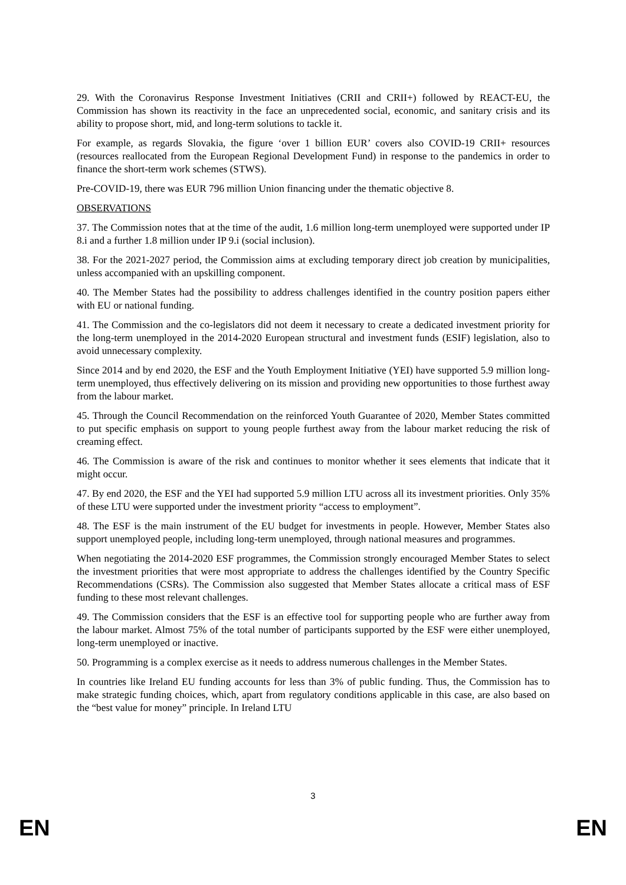29. With the Coronavirus Response Investment Initiatives (CRII and CRII+) followed by REACT-EU, the Commission has shown its reactivity in the face an unprecedented social, economic, and sanitary crisis and its ability to propose short, mid, and long-term solutions to tackle it.
For example, as regards Slovakia, the figure ‘over 1 billion EUR’ covers also COVID-19 CRII+ resources (resources reallocated from the European Regional Development Fund) in response to the pandemics in order to finance the short-term work schemes (STWS).
Pre-COVID-19, there was EUR 796 million Union financing under the thematic objective 8.
OBSERVATIONS
37. The Commission notes that at the time of the audit, 1.6 million long-term unemployed were supported under IP 8.i and a further 1.8 million under IP 9.i (social inclusion).
38. For the 2021-2027 period, the Commission aims at excluding temporary direct job creation by municipalities, unless accompanied with an upskilling component.
40. The Member States had the possibility to address challenges identified in the country position papers either with EU or national funding.
41. The Commission and the co-legislators did not deem it necessary to create a dedicated investment priority for the long-term unemployed in the 2014-2020 European structural and investment funds (ESIF) legislation, also to avoid unnecessary complexity.
Since 2014 and by end 2020, the ESF and the Youth Employment Initiative (YEI) have supported 5.9 million long-term unemployed, thus effectively delivering on its mission and providing new opportunities to those furthest away from the labour market.
45. Through the Council Recommendation on the reinforced Youth Guarantee of 2020, Member States committed to put specific emphasis on support to young people furthest away from the labour market reducing the risk of creaming effect.
46. The Commission is aware of the risk and continues to monitor whether it sees elements that indicate that it might occur.
47. By end 2020, the ESF and the YEI had supported 5.9 million LTU across all its investment priorities. Only 35% of these LTU were supported under the investment priority “access to employment”.
48. The ESF is the main instrument of the EU budget for investments in people. However, Member States also support unemployed people, including long-term unemployed, through national measures and programmes.
When negotiating the 2014-2020 ESF programmes, the Commission strongly encouraged Member States to select the investment priorities that were most appropriate to address the challenges identified by the Country Specific Recommendations (CSRs). The Commission also suggested that Member States allocate a critical mass of ESF funding to these most relevant challenges.
49. The Commission considers that the ESF is an effective tool for supporting people who are further away from the labour market. Almost 75% of the total number of participants supported by the ESF were either unemployed, long-term unemployed or inactive.
50. Programming is a complex exercise as it needs to address numerous challenges in the Member States.
In countries like Ireland EU funding accounts for less than 3% of public funding. Thus, the Commission has to make strategic funding choices, which, apart from regulatory conditions applicable in this case, are also based on the “best value for money” principle. In Ireland LTU
3
EN EN